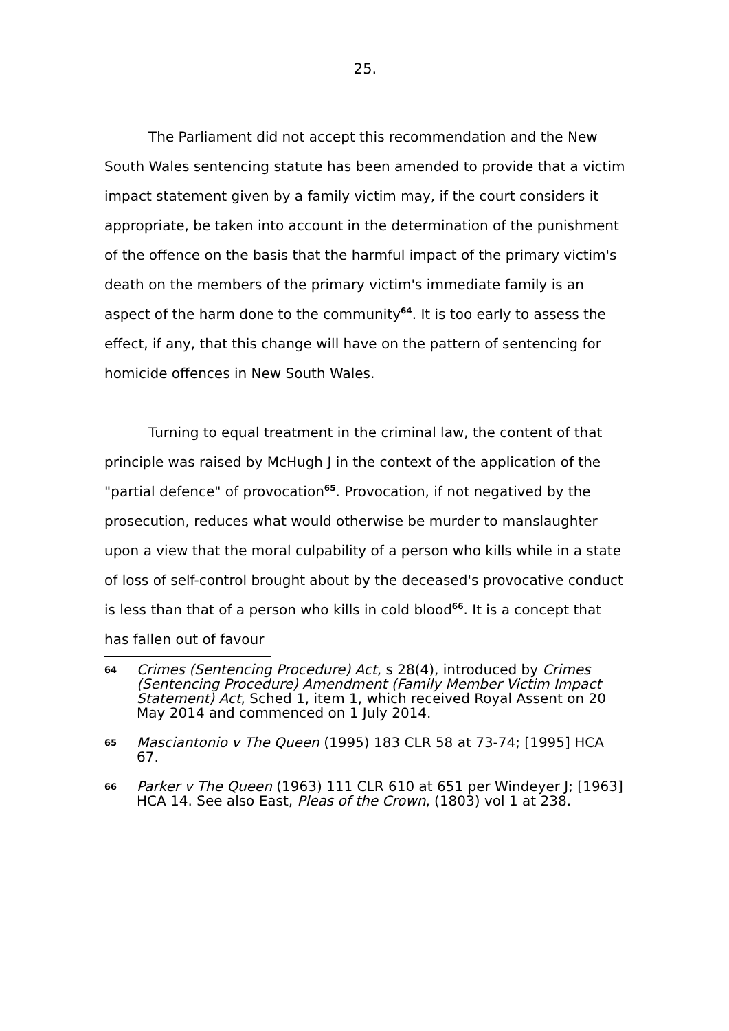25.
The Parliament did not accept this recommendation and the New South Wales sentencing statute has been amended to provide that a victim impact statement given by a family victim may, if the court considers it appropriate, be taken into account in the determination of the punishment of the offence on the basis that the harmful impact of the primary victim's death on the members of the primary victim's immediate family is an aspect of the harm done to the community<sup>64</sup>. It is too early to assess the effect, if any, that this change will have on the pattern of sentencing for homicide offences in New South Wales.
Turning to equal treatment in the criminal law, the content of that principle was raised by McHugh J in the context of the application of the "partial defence" of provocation<sup>65</sup>. Provocation, if not negatived by the prosecution, reduces what would otherwise be murder to manslaughter upon a view that the moral culpability of a person who kills while in a state of loss of self-control brought about by the deceased's provocative conduct is less than that of a person who kills in cold blood<sup>66</sup>. It is a concept that has fallen out of favour
64 Crimes (Sentencing Procedure) Act, s 28(4), introduced by Crimes (Sentencing Procedure) Amendment (Family Member Victim Impact Statement) Act, Sched 1, item 1, which received Royal Assent on 20 May 2014 and commenced on 1 July 2014.
65 Masciantonio v The Queen (1995) 183 CLR 58 at 73-74; [1995] HCA 67.
66 Parker v The Queen (1963) 111 CLR 610 at 651 per Windeyer J; [1963] HCA 14. See also East, Pleas of the Crown, (1803) vol 1 at 238.